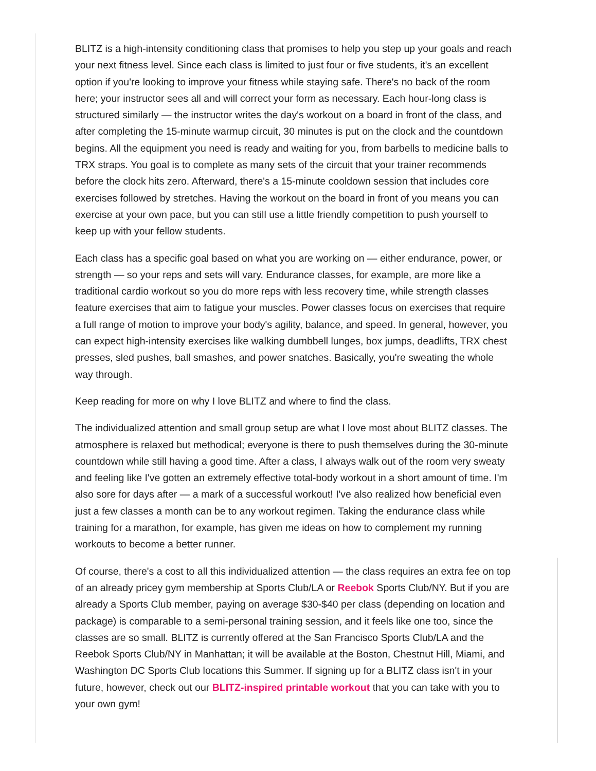BLITZ is a high-intensity conditioning class that promises to help you step up your goals and reach your next fitness level. Since each class is limited to just four or five students, it's an excellent option if you're looking to improve your fitness while staying safe. There's no back of the room here; your instructor sees all and will correct your form as necessary. Each hour-long class is structured similarly — the instructor writes the day's workout on a board in front of the class, and after completing the 15-minute warmup circuit, 30 minutes is put on the clock and the countdown begins. All the equipment you need is ready and waiting for you, from barbells to medicine balls to TRX straps. You goal is to complete as many sets of the circuit that your trainer recommends before the clock hits zero. Afterward, there's a 15-minute cooldown session that includes core exercises followed by stretches. Having the workout on the board in front of you means you can exercise at your own pace, but you can still use a little friendly competition to push yourself to keep up with your fellow students.
Each class has a specific goal based on what you are working on — either endurance, power, or strength — so your reps and sets will vary. Endurance classes, for example, are more like a traditional cardio workout so you do more reps with less recovery time, while strength classes feature exercises that aim to fatigue your muscles. Power classes focus on exercises that require a full range of motion to improve your body's agility, balance, and speed. In general, however, you can expect high-intensity exercises like walking dumbbell lunges, box jumps, deadlifts, TRX chest presses, sled pushes, ball smashes, and power snatches. Basically, you're sweating the whole way through.
Keep reading for more on why I love BLITZ and where to find the class.
The individualized attention and small group setup are what I love most about BLITZ classes. The atmosphere is relaxed but methodical; everyone is there to push themselves during the 30-minute countdown while still having a good time. After a class, I always walk out of the room very sweaty and feeling like I've gotten an extremely effective total-body workout in a short amount of time. I'm also sore for days after — a mark of a successful workout! I've also realized how beneficial even just a few classes a month can be to any workout regimen. Taking the endurance class while training for a marathon, for example, has given me ideas on how to complement my running workouts to become a better runner.
Of course, there's a cost to all this individualized attention — the class requires an extra fee on top of an already pricey gym membership at Sports Club/LA or Reebok Sports Club/NY. But if you are already a Sports Club member, paying on average $30-$40 per class (depending on location and package) is comparable to a semi-personal training session, and it feels like one too, since the classes are so small. BLITZ is currently offered at the San Francisco Sports Club/LA and the Reebok Sports Club/NY in Manhattan; it will be available at the Boston, Chestnut Hill, Miami, and Washington DC Sports Club locations this Summer. If signing up for a BLITZ class isn't in your future, however, check out our BLITZ-inspired printable workout that you can take with you to your own gym!